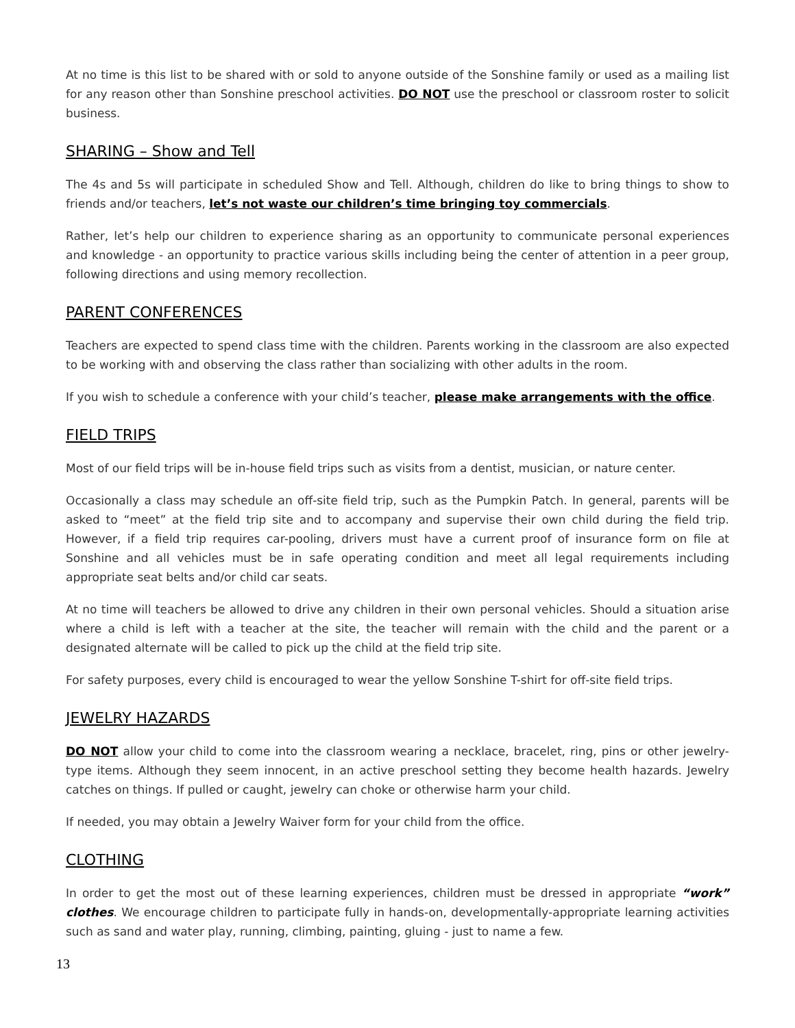At no time is this list to be shared with or sold to anyone outside of the Sonshine family or used as a mailing list for any reason other than Sonshine preschool activities. DO NOT use the preschool or classroom roster to solicit business.
SHARING – Show and Tell
The 4s and 5s will participate in scheduled Show and Tell. Although, children do like to bring things to show to friends and/or teachers, let’s not waste our children’s time bringing toy commercials.
Rather, let’s help our children to experience sharing as an opportunity to communicate personal experiences and knowledge - an opportunity to practice various skills including being the center of attention in a peer group, following directions and using memory recollection.
PARENT CONFERENCES
Teachers are expected to spend class time with the children. Parents working in the classroom are also expected to be working with and observing the class rather than socializing with other adults in the room.
If you wish to schedule a conference with your child’s teacher, please make arrangements with the office.
FIELD TRIPS
Most of our field trips will be in-house field trips such as visits from a dentist, musician, or nature center.
Occasionally a class may schedule an off-site field trip, such as the Pumpkin Patch. In general, parents will be asked to “meet” at the field trip site and to accompany and supervise their own child during the field trip. However, if a field trip requires car-pooling, drivers must have a current proof of insurance form on file at Sonshine and all vehicles must be in safe operating condition and meet all legal requirements including appropriate seat belts and/or child car seats.
At no time will teachers be allowed to drive any children in their own personal vehicles. Should a situation arise where a child is left with a teacher at the site, the teacher will remain with the child and the parent or a designated alternate will be called to pick up the child at the field trip site.
For safety purposes, every child is encouraged to wear the yellow Sonshine T-shirt for off-site field trips.
JEWELRY HAZARDS
DO NOT allow your child to come into the classroom wearing a necklace, bracelet, ring, pins or other jewelry-type items. Although they seem innocent, in an active preschool setting they become health hazards. Jewelry catches on things. If pulled or caught, jewelry can choke or otherwise harm your child.
If needed, you may obtain a Jewelry Waiver form for your child from the office.
CLOTHING
In order to get the most out of these learning experiences, children must be dressed in appropriate “work” clothes. We encourage children to participate fully in hands-on, developmentally-appropriate learning activities such as sand and water play, running, climbing, painting, gluing - just to name a few.
13